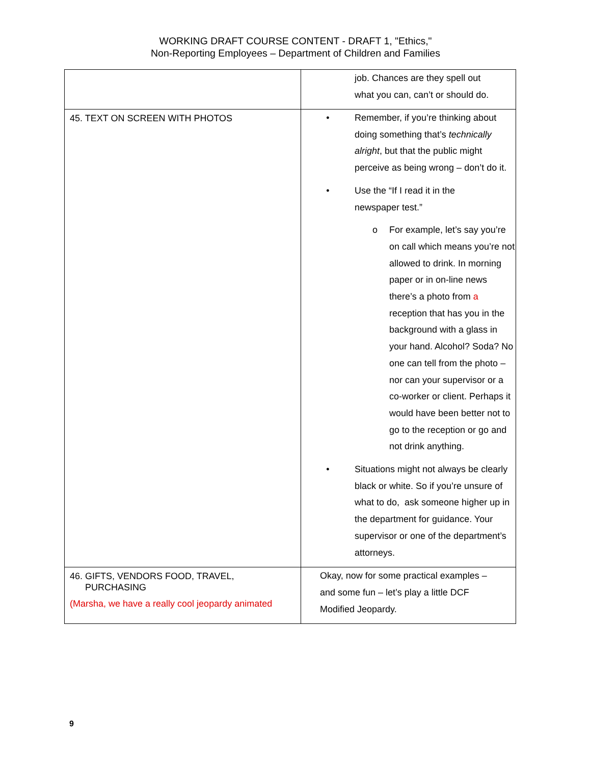WORKING DRAFT COURSE CONTENT - DRAFT 1, "Ethics,"
Non-Reporting Employees – Department of Children and Families
| | job. Chances are they spell out what you can, can’t or should do. |
| 45. TEXT ON SCREEN WITH PHOTOS | • Remember, if you’re thinking about doing something that’s technically alright , but that the public might perceive as being wrong – don’t do it. • Use the “If I read it in the newspaper test.” o For example, let’s say you’re on call which means you’re not allowed to drink. In morning paper or in on-line news there’s a photo from a reception that has you in the background with a glass in your hand. Alcohol? Soda? No one can tell from the photo – nor can your supervisor or a co-worker or client. Perhaps it would have been better not to go to the reception or go and not drink anything. • Situations might not always be clearly black or white. So if you’re unsure of what to do, ask someone higher up in the department for guidance. Your supervisor or one of the department’s attorneys. |
| 46. GIFTS, VENDORS FOOD, TRAVEL, PURCHASING (Marsha, we have a really cool jeopardy animated | Okay, now for some practical examples – and some fun – let’s play a little DCF Modified Jeopardy. |
9